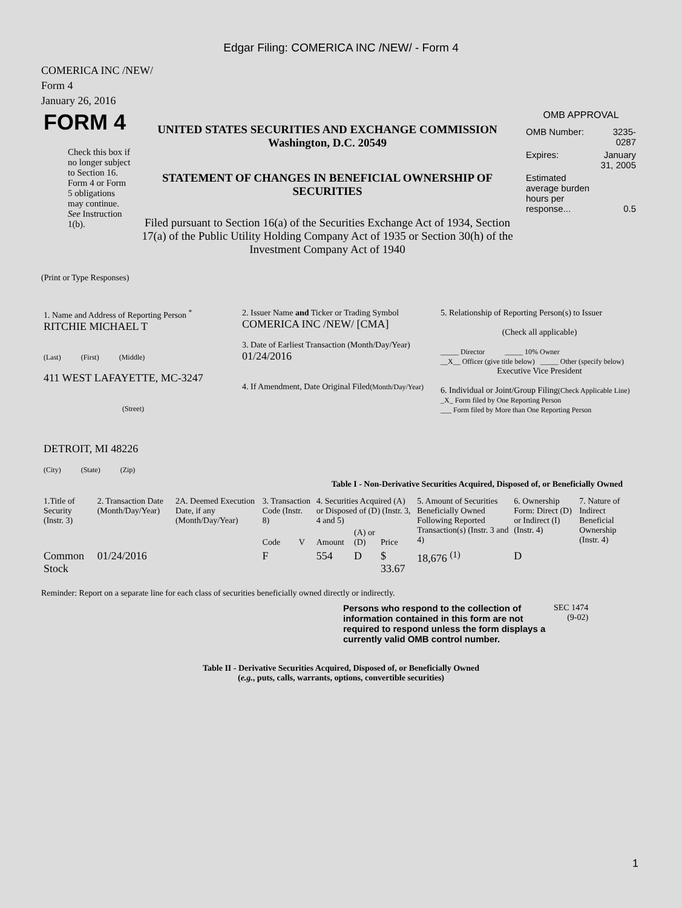Edgar Filing: COMERICA INC /NEW/ - Form 4
COMERICA INC /NEW/
Form 4
January 26, 2016
| FORM 4 Check this box if no longer subject to Section 16. Form 4 or Form 5 obligations may continue. See Instruction 1(b). | UNITED STATES SECURITIES AND EXCHANGE COMMISSION Washington, D.C. 20549 STATEMENT OF CHANGES IN BENEFICIAL OWNERSHIP OF SECURITIES Filed pursuant to Section 16(a) of the Securities Exchange Act of 1934, Section 17(a) of the Public Utility Holding Company Act of 1935 or Section 30(h) of the Investment Company Act of 1940 | OMB APPROVAL / OMB Number: / 3235-0287 / / Expires: / January 31, 2005 / / Estimated average burden hours per response... / 0.5 / |
(Print or Type Responses)
| 1. Name and Address of Reporting Person <sup>*</sup> RITCHIE MICHAEL T (Last) (First) (Middle) 411 WEST LAFAYETTE, MC-3247 (Street) DETROIT, MI 48226 (City) (State) (Zip) | 2. Issuer Name and Ticker or Trading Symbol COMERICA INC /NEW/ [CMA] 3. Date of Earliest Transaction (Month/Day/Year) 01/24/2016 4. If Amendment, Date Original Filed (Month/Day/Year) | 5. Relationship of Reporting Person(s) to Issuer (Check all applicable) _____ Director _____ 10% Owner __X__ Officer (give title below) _____ Other (specify below) Executive Vice President 6. Individual or Joint/Group Filing (Check Applicable Line) _X_ Form filed by One Reporting Person ___ Form filed by More than One Reporting Person |
Table I - Non-Derivative Securities Acquired, Disposed of, or Beneficially Owned
| 1.Title of Security (Instr. 3) | 2. Transaction Date (Month/Day/Year) | 2A. Deemed Execution Date, if any (Month/Day/Year) | 3. Transaction Code (Instr. 8) | | 4. Securities Acquired (A) or Disposed of (D) (Instr. 3, 4 and 5) | | | 5. Amount of Securities Beneficially Owned Following Reported Transaction(s) (Instr. 3 and 4) | 6. Ownership Form: Direct (D) or Indirect (I) (Instr. 4) | 7. Nature of Indirect Beneficial Ownership (Instr. 4) |
| --- | --- | --- | --- | --- | --- | --- | --- | --- | --- | --- |
| | | | Code | V | Amount | (A) or (D) | Price | | | |
| Common Stock | 01/24/2016 | | F | | 554 | D | $ 33.67 | 18,676 <sup>(1)</sup> | D | |
Reminder: Report on a separate line for each class of securities beneficially owned directly or indirectly.
| Persons who respond to the collection of information contained in this form are not required to respond unless the form displays a currently valid OMB control number. | SEC 1474 (9-02) |
Table II - Derivative Securities Acquired, Disposed of, or Beneficially Owned
(e.g., puts, calls, warrants, options, convertible securities)
1